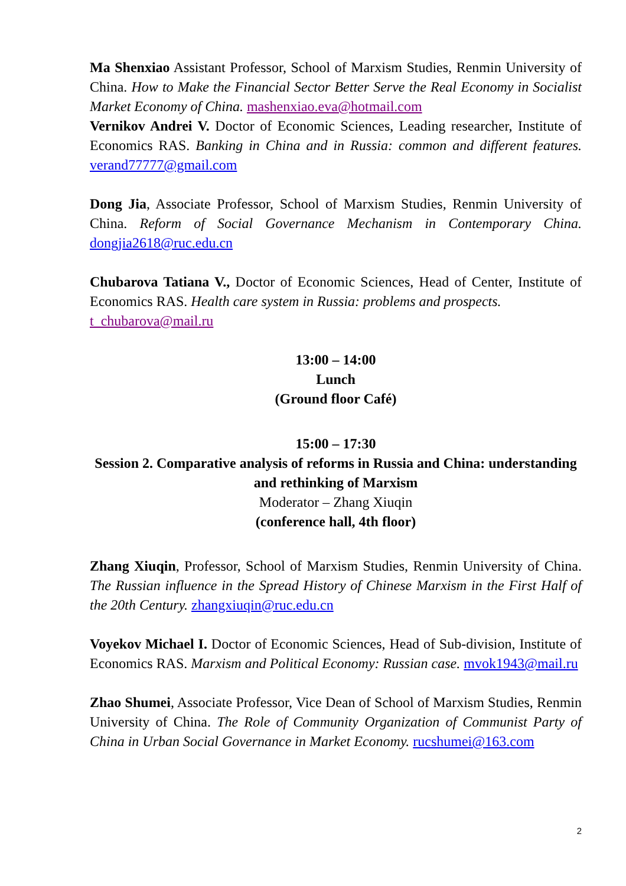Ma Shenxiao Assistant Professor, School of Marxism Studies, Renmin University of China. How to Make the Financial Sector Better Serve the Real Economy in Socialist Market Economy of China. mashenxiao.eva@hotmail.com
Vernikov Andrei V. Doctor of Economic Sciences, Leading researcher, Institute of Economics RAS. Banking in China and in Russia: common and different features. verand77777@gmail.com
Dong Jia, Associate Professor, School of Marxism Studies, Renmin University of China. Reform of Social Governance Mechanism in Contemporary China. dongjia2618@ruc.edu.cn
Chubarova Tatiana V., Doctor of Economic Sciences, Head of Center, Institute of Economics RAS. Health care system in Russia: problems and prospects.
t_chubarova@mail.ru
13:00 – 14:00
Lunch
(Ground floor Café)
15:00 – 17:30
Session 2. Comparative analysis of reforms in Russia and China: understanding and rethinking of Marxism
Moderator – Zhang Xiuqin
(conference hall, 4th floor)
Zhang Xiuqin, Professor, School of Marxism Studies, Renmin University of China. The Russian influence in the Spread History of Chinese Marxism in the First Half of the 20th Century. zhangxiuqin@ruc.edu.cn
Voyekov Michael I. Doctor of Economic Sciences, Head of Sub-division, Institute of Economics RAS. Marxism and Political Economy: Russian case. mvok1943@mail.ru
Zhao Shumei, Associate Professor, Vice Dean of School of Marxism Studies, Renmin University of China. The Role of Community Organization of Communist Party of China in Urban Social Governance in Market Economy. rucshumei@163.com
2